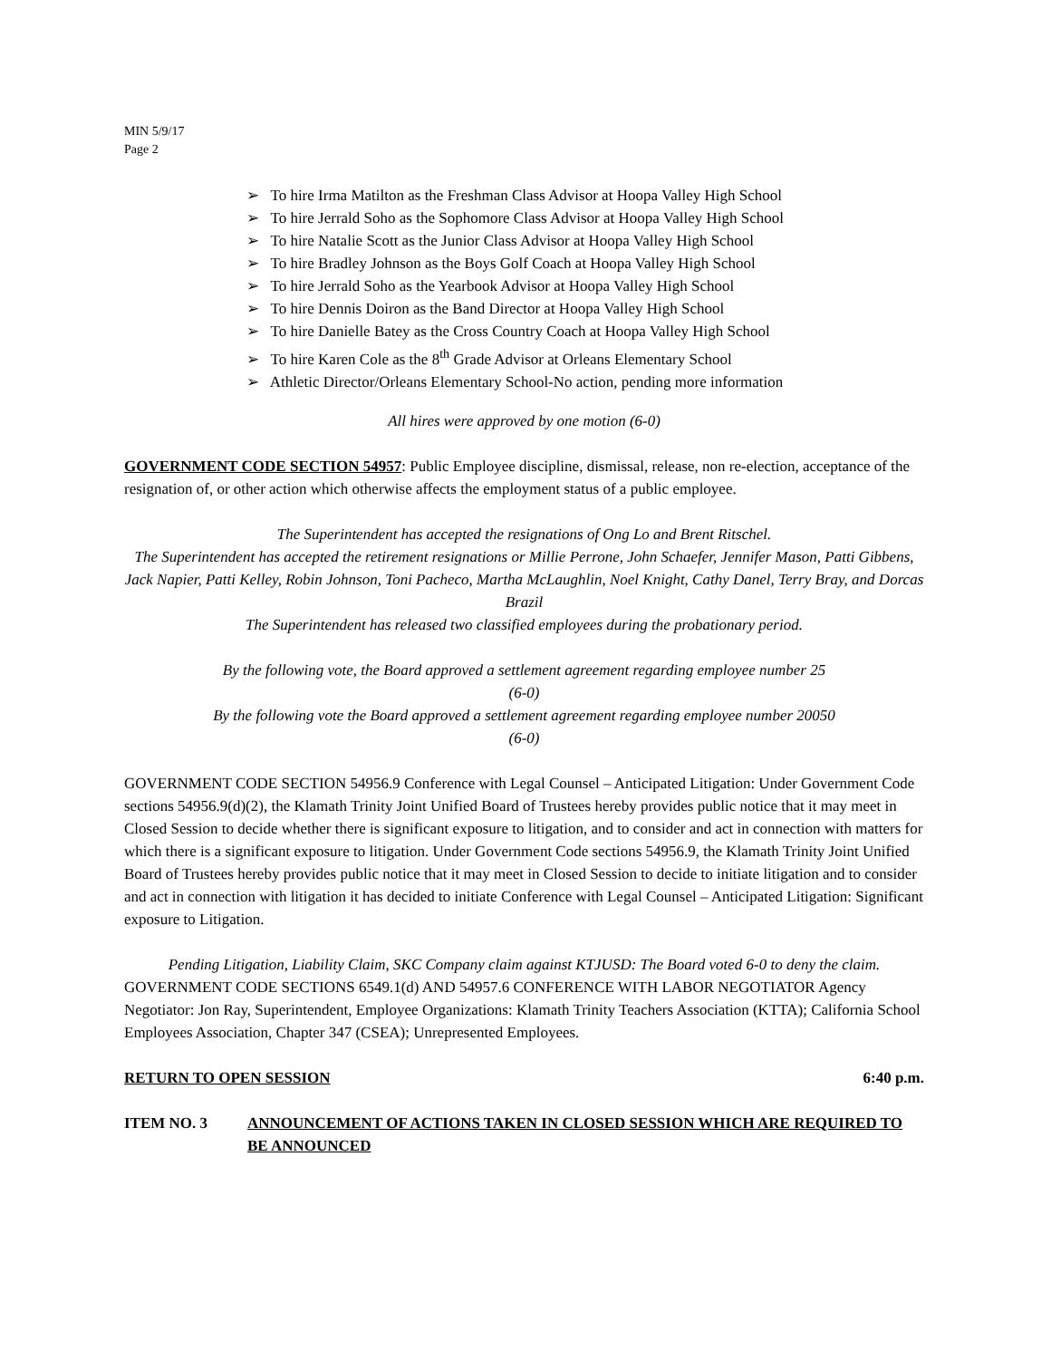MIN 5/9/17
Page 2
➢ To hire Irma Matilton as the Freshman Class Advisor at Hoopa Valley High School
➢ To hire Jerrald Soho as the Sophomore Class Advisor at Hoopa Valley High School
➢ To hire Natalie Scott as the Junior Class Advisor at Hoopa Valley High School
➢ To hire Bradley Johnson as the Boys Golf Coach at Hoopa Valley High School
➢ To hire Jerrald Soho as the Yearbook Advisor at Hoopa Valley High School
➢ To hire Dennis Doiron as the Band Director at Hoopa Valley High School
➢ To hire Danielle Batey as the Cross Country Coach at Hoopa Valley High School
➢ To hire Karen Cole as the 8<sup>th</sup> Grade Advisor at Orleans Elementary School
➢ Athletic Director/Orleans Elementary School-No action, pending more information
All hires were approved by one motion (6-0)
GOVERNMENT CODE SECTION 54957: Public Employee discipline, dismissal, release, non re-election, acceptance of the resignation of, or other action which otherwise affects the employment status of a public employee.
The Superintendent has accepted the resignations of Ong Lo and Brent Ritschel.
The Superintendent has accepted the retirement resignations or Millie Perrone, John Schaefer, Jennifer Mason, Patti Gibbens, Jack Napier, Patti Kelley, Robin Johnson, Toni Pacheco, Martha McLaughlin, Noel Knight, Cathy Danel, Terry Bray, and Dorcas Brazil
The Superintendent has released two classified employees during the probationary period.
By the following vote, the Board approved a settlement agreement regarding employee number 25
(6-0)
By the following vote the Board approved a settlement agreement regarding employee number 20050
(6-0)
GOVERNMENT CODE SECTION 54956.9 Conference with Legal Counsel – Anticipated Litigation: Under Government Code sections 54956.9(d)(2), the Klamath Trinity Joint Unified Board of Trustees hereby provides public notice that it may meet in Closed Session to decide whether there is significant exposure to litigation, and to consider and act in connection with matters for which there is a significant exposure to litigation. Under Government Code sections 54956.9, the Klamath Trinity Joint Unified Board of Trustees hereby provides public notice that it may meet in Closed Session to decide to initiate litigation and to consider and act in connection with litigation it has decided to initiate Conference with Legal Counsel – Anticipated Litigation: Significant exposure to Litigation.
Pending Litigation, Liability Claim, SKC Company claim against KTJUSD: The Board voted 6-0 to deny the claim.
GOVERNMENT CODE SECTIONS 6549.1(d) AND 54957.6 CONFERENCE WITH LABOR NEGOTIATOR Agency Negotiator: Jon Ray, Superintendent, Employee Organizations: Klamath Trinity Teachers Association (KTTA); California School Employees Association, Chapter 347 (CSEA); Unrepresented Employees.
RETURN TO OPEN SESSION 6:40 p.m.
ITEM NO. 3 ANNOUNCEMENT OF ACTIONS TAKEN IN CLOSED SESSION WHICH ARE REQUIRED TO BE ANNOUNCED